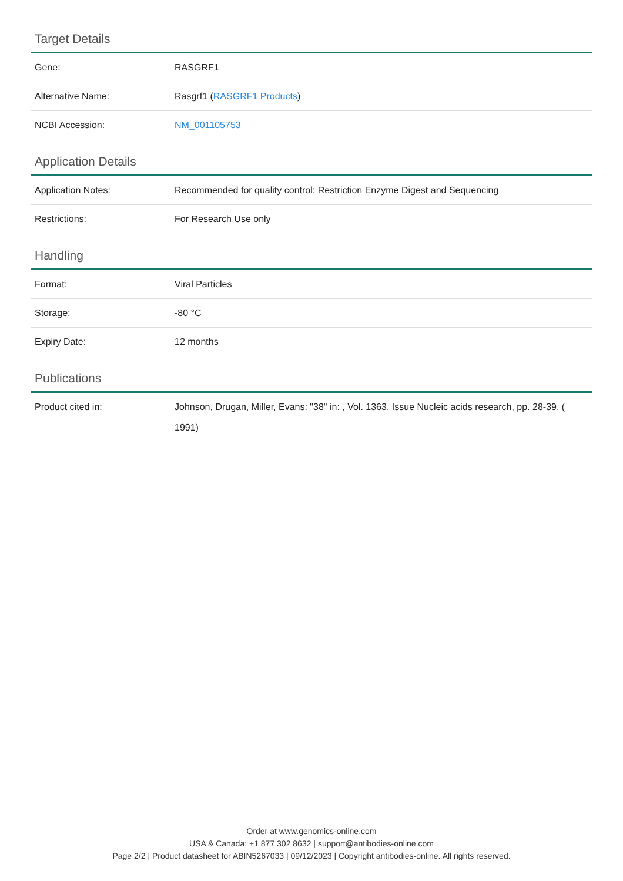Target Details
| Gene: | RASGRF1 |
| Alternative Name: | Rasgrf1 ( RASGRF1 Products ) |
| NCBI Accession: | NM_001105753 |
Application Details
| Application Notes: | Recommended for quality control: Restriction Enzyme Digest and Sequencing |
| Restrictions: | For Research Use only |
Handling
| Format: | Viral Particles |
| Storage: | -80 °C |
| Expiry Date: | 12 months |
Publications
| Product cited in: | Johnson, Drugan, Miller, Evans: "38" in: , Vol. 1363, Issue Nucleic acids research, pp. 28-39, ( 1991) |
Order at www.genomics-online.com
USA & Canada: +1 877 302 8632 | support@antibodies-online.com
Page 2/2 | Product datasheet for ABIN5267033 | 09/12/2023 | Copyright antibodies-online. All rights reserved.